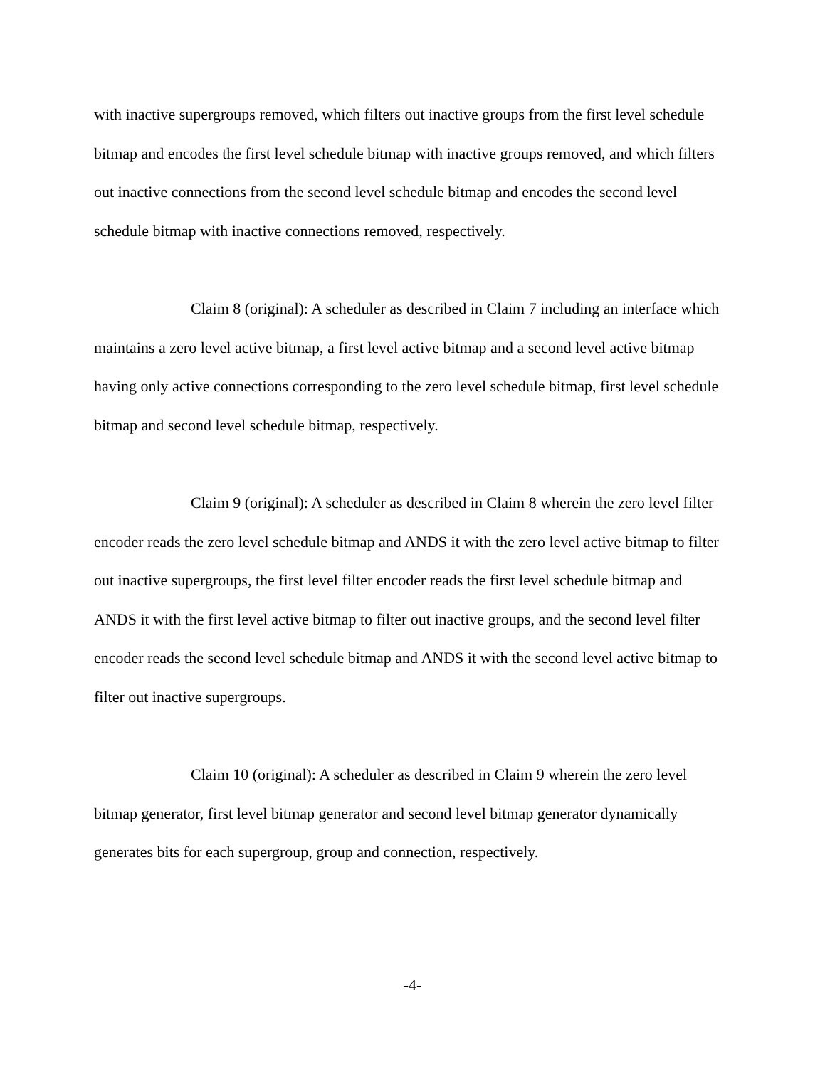with inactive supergroups removed, which filters out inactive groups from the first level schedule bitmap and encodes the first level schedule bitmap with inactive groups removed, and which filters out inactive connections from the second level schedule bitmap and encodes the second level schedule bitmap with inactive connections removed, respectively.
Claim 8 (original): A scheduler as described in Claim 7 including an interface which maintains a zero level active bitmap, a first level active bitmap and a second level active bitmap having only active connections corresponding to the zero level schedule bitmap, first level schedule bitmap and second level schedule bitmap, respectively.
Claim 9 (original): A scheduler as described in Claim 8 wherein the zero level filter encoder reads the zero level schedule bitmap and ANDS it with the zero level active bitmap to filter out inactive supergroups, the first level filter encoder reads the first level schedule bitmap and ANDS it with the first level active bitmap to filter out inactive groups, and the second level filter encoder reads the second level schedule bitmap and ANDS it with the second level active bitmap to filter out inactive supergroups.
Claim 10 (original): A scheduler as described in Claim 9 wherein the zero level bitmap generator, first level bitmap generator and second level bitmap generator dynamically generates bits for each supergroup, group and connection, respectively.
-4-